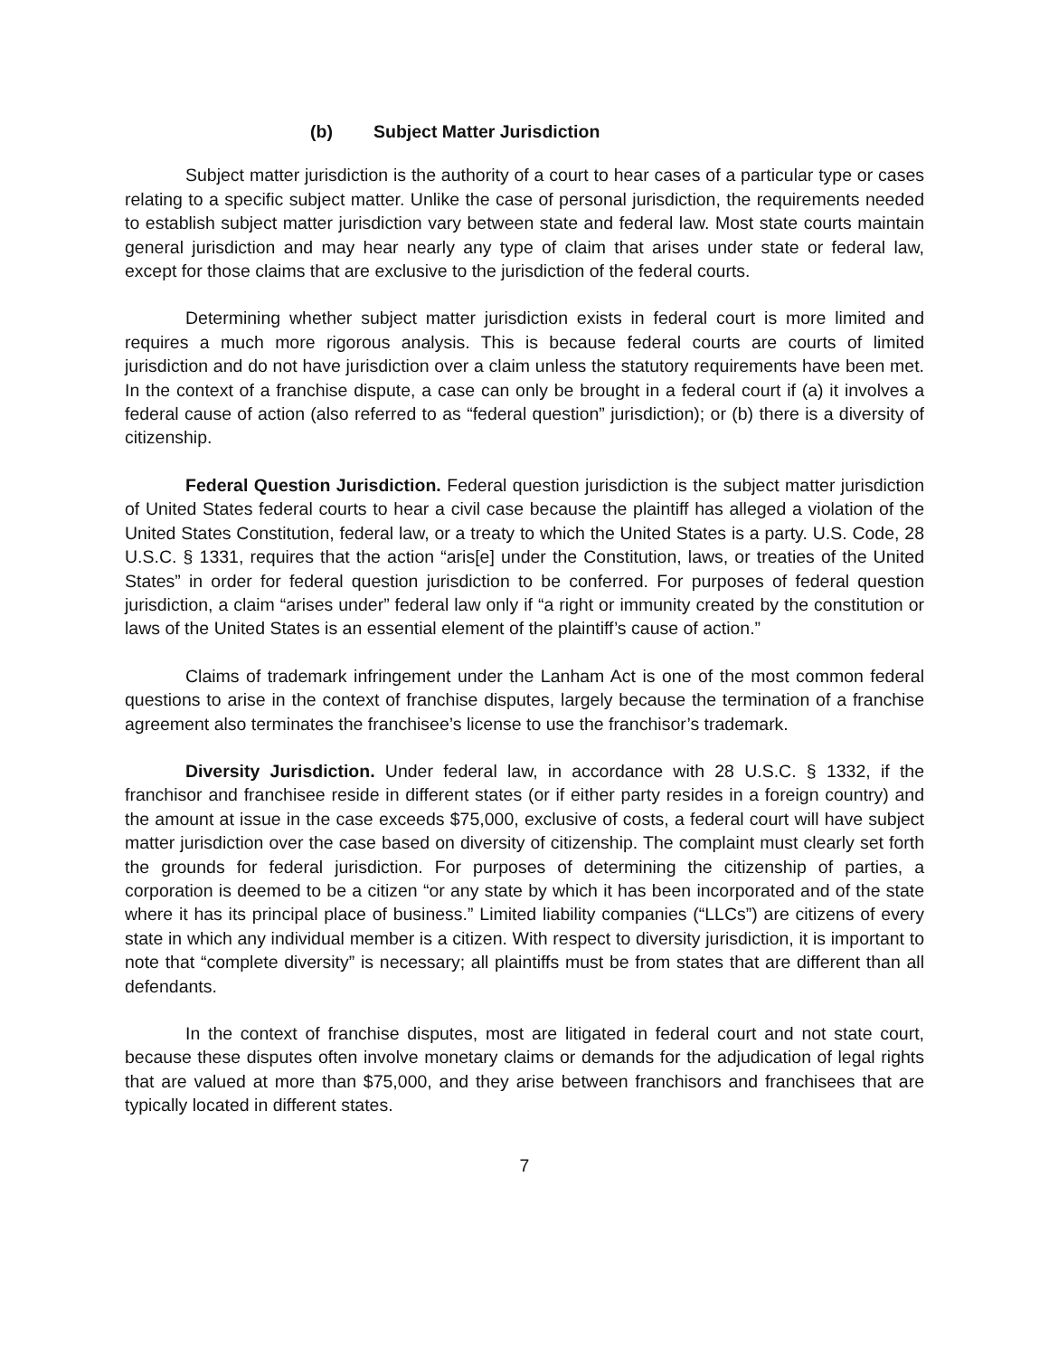(b) Subject Matter Jurisdiction
Subject matter jurisdiction is the authority of a court to hear cases of a particular type or cases relating to a specific subject matter. Unlike the case of personal jurisdiction, the requirements needed to establish subject matter jurisdiction vary between state and federal law. Most state courts maintain general jurisdiction and may hear nearly any type of claim that arises under state or federal law, except for those claims that are exclusive to the jurisdiction of the federal courts.
Determining whether subject matter jurisdiction exists in federal court is more limited and requires a much more rigorous analysis. This is because federal courts are courts of limited jurisdiction and do not have jurisdiction over a claim unless the statutory requirements have been met. In the context of a franchise dispute, a case can only be brought in a federal court if (a) it involves a federal cause of action (also referred to as “federal question” jurisdiction); or (b) there is a diversity of citizenship.
Federal Question Jurisdiction. Federal question jurisdiction is the subject matter jurisdiction of United States federal courts to hear a civil case because the plaintiff has alleged a violation of the United States Constitution, federal law, or a treaty to which the United States is a party. U.S. Code, 28 U.S.C. § 1331, requires that the action “aris[e] under the Constitution, laws, or treaties of the United States” in order for federal question jurisdiction to be conferred. For purposes of federal question jurisdiction, a claim “arises under” federal law only if “a right or immunity created by the constitution or laws of the United States is an essential element of the plaintiff’s cause of action.”
Claims of trademark infringement under the Lanham Act is one of the most common federal questions to arise in the context of franchise disputes, largely because the termination of a franchise agreement also terminates the franchisee’s license to use the franchisor’s trademark.
Diversity Jurisdiction. Under federal law, in accordance with 28 U.S.C. § 1332, if the franchisor and franchisee reside in different states (or if either party resides in a foreign country) and the amount at issue in the case exceeds $75,000, exclusive of costs, a federal court will have subject matter jurisdiction over the case based on diversity of citizenship. The complaint must clearly set forth the grounds for federal jurisdiction. For purposes of determining the citizenship of parties, a corporation is deemed to be a citizen “or any state by which it has been incorporated and of the state where it has its principal place of business.” Limited liability companies (“LLCs”) are citizens of every state in which any individual member is a citizen. With respect to diversity jurisdiction, it is important to note that “complete diversity” is necessary; all plaintiffs must be from states that are different than all defendants.
In the context of franchise disputes, most are litigated in federal court and not state court, because these disputes often involve monetary claims or demands for the adjudication of legal rights that are valued at more than $75,000, and they arise between franchisors and franchisees that are typically located in different states.
7